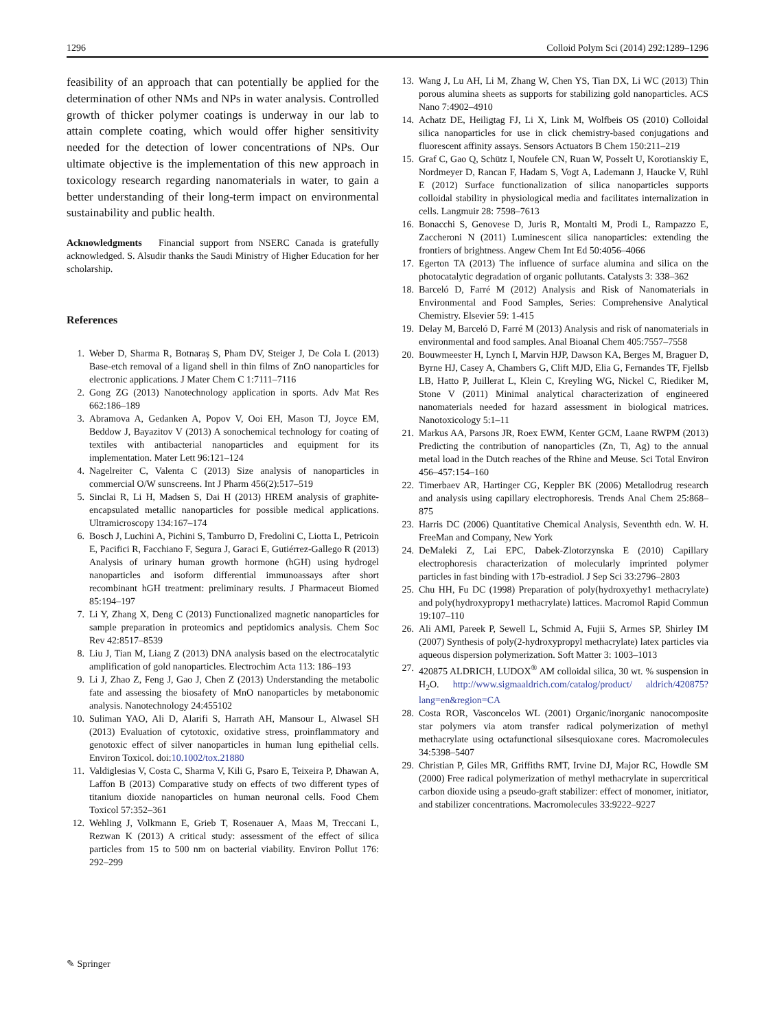1296 Colloid Polym Sci (2014) 292:1289–1296
feasibility of an approach that can potentially be applied for the determination of other NMs and NPs in water analysis. Controlled growth of thicker polymer coatings is underway in our lab to attain complete coating, which would offer higher sensitivity needed for the detection of lower concentrations of NPs. Our ultimate objective is the implementation of this new approach in toxicology research regarding nanomaterials in water, to gain a better understanding of their long-term impact on environmental sustainability and public health.
Acknowledgments Financial support from NSERC Canada is gratefully acknowledged. S. Alsudir thanks the Saudi Ministry of Higher Education for her scholarship.
References
1. Weber D, Sharma R, Botnaraș S, Pham DV, Steiger J, De Cola L (2013) Base-etch removal of a ligand shell in thin films of ZnO nanoparticles for electronic applications. J Mater Chem C 1:7111–7116
2. Gong ZG (2013) Nanotechnology application in sports. Adv Mat Res 662:186–189
3. Abramova A, Gedanken A, Popov V, Ooi EH, Mason TJ, Joyce EM, Beddow J, Bayazitov V (2013) A sonochemical technology for coating of textiles with antibacterial nanoparticles and equipment for its implementation. Mater Lett 96:121–124
4. Nagelreiter C, Valenta C (2013) Size analysis of nanoparticles in commercial O/W sunscreens. Int J Pharm 456(2):517–519
5. Sinclai R, Li H, Madsen S, Dai H (2013) HREM analysis of graphite-encapsulated metallic nanoparticles for possible medical applications. Ultramicroscopy 134:167–174
6. Bosch J, Luchini A, Pichini S, Tamburro D, Fredolini C, Liotta L, Petricoin E, Pacifici R, Facchiano F, Segura J, Garaci E, Gutiérrez-Gallego R (2013) Analysis of urinary human growth hormone (hGH) using hydrogel nanoparticles and isoform differential immunoassays after short recombinant hGH treatment: preliminary results. J Pharmaceut Biomed 85:194–197
7. Li Y, Zhang X, Deng C (2013) Functionalized magnetic nanoparticles for sample preparation in proteomics and peptidomics analysis. Chem Soc Rev 42:8517–8539
8. Liu J, Tian M, Liang Z (2013) DNA analysis based on the electrocatalytic amplification of gold nanoparticles. Electrochim Acta 113: 186–193
9. Li J, Zhao Z, Feng J, Gao J, Chen Z (2013) Understanding the metabolic fate and assessing the biosafety of MnO nanoparticles by metabonomic analysis. Nanotechnology 24:455102
10. Suliman YAO, Ali D, Alarifi S, Harrath AH, Mansour L, Alwasel SH (2013) Evaluation of cytotoxic, oxidative stress, proinflammatory and genotoxic effect of silver nanoparticles in human lung epithelial cells. Environ Toxicol. doi:10.1002/tox.21880
11. Valdiglesias V, Costa C, Sharma V, Kili G, Psaro E, Teixeira P, Dhawan A, Laffon B (2013) Comparative study on effects of two different types of titanium dioxide nanoparticles on human neuronal cells. Food Chem Toxicol 57:352–361
12. Wehling J, Volkmann E, Grieb T, Rosenauer A, Maas M, Treccani L, Rezwan K (2013) A critical study: assessment of the effect of silica particles from 15 to 500 nm on bacterial viability. Environ Pollut 176: 292–299
13. Wang J, Lu AH, Li M, Zhang W, Chen YS, Tian DX, Li WC (2013) Thin porous alumina sheets as supports for stabilizing gold nanoparticles. ACS Nano 7:4902–4910
14. Achatz DE, Heiligtag FJ, Li X, Link M, Wolfbeis OS (2010) Colloidal silica nanoparticles for use in click chemistry-based conjugations and fluorescent affinity assays. Sensors Actuators B Chem 150:211–219
15. Graf C, Gao Q, Schütz I, Noufele CN, Ruan W, Posselt U, Korotianskiy E, Nordmeyer D, Rancan F, Hadam S, Vogt A, Lademann J, Haucke V, Rühl E (2012) Surface functionalization of silica nanoparticles supports colloidal stability in physiological media and facilitates internalization in cells. Langmuir 28: 7598–7613
16. Bonacchi S, Genovese D, Juris R, Montalti M, Prodi L, Rampazzo E, Zaccheroni N (2011) Luminescent silica nanoparticles: extending the frontiers of brightness. Angew Chem Int Ed 50:4056–4066
17. Egerton TA (2013) The influence of surface alumina and silica on the photocatalytic degradation of organic pollutants. Catalysts 3: 338–362
18. Barceló D, Farré M (2012) Analysis and Risk of Nanomaterials in Environmental and Food Samples, Series: Comprehensive Analytical Chemistry. Elsevier 59: 1-415
19. Delay M, Barceló D, Farré M (2013) Analysis and risk of nanomaterials in environmental and food samples. Anal Bioanal Chem 405:7557–7558
20. Bouwmeester H, Lynch I, Marvin HJP, Dawson KA, Berges M, Braguer D, Byrne HJ, Casey A, Chambers G, Clift MJD, Elia G, Fernandes TF, Fjellsb LB, Hatto P, Juillerat L, Klein C, Kreyling WG, Nickel C, Riediker M, Stone V (2011) Minimal analytical characterization of engineered nanomaterials needed for hazard assessment in biological matrices. Nanotoxicology 5:1–11
21. Markus AA, Parsons JR, Roex EWM, Kenter GCM, Laane RWPM (2013) Predicting the contribution of nanoparticles (Zn, Ti, Ag) to the annual metal load in the Dutch reaches of the Rhine and Meuse. Sci Total Environ 456–457:154–160
22. Timerbaev AR, Hartinger CG, Keppler BK (2006) Metallodrug research and analysis using capillary electrophoresis. Trends Anal Chem 25:868–875
23. Harris DC (2006) Quantitative Chemical Analysis, Seventhth edn. W. H. FreeMan and Company, New York
24. DeMaleki Z, Lai EPC, Dabek-Zlotorzynska E (2010) Capillary electrophoresis characterization of molecularly imprinted polymer particles in fast binding with 17b-estradiol. J Sep Sci 33:2796–2803
25. Chu HH, Fu DC (1998) Preparation of poly(hydroxyethy1 methacrylate) and poly(hydroxypropy1 methacrylate) lattices. Macromol Rapid Commun 19:107–110
26. Ali AMI, Pareek P, Sewell L, Schmid A, Fujii S, Armes SP, Shirley IM (2007) Synthesis of poly(2-hydroxypropyl methacrylate) latex particles via aqueous dispersion polymerization. Soft Matter 3: 1003–1013
27. 420875 ALDRICH, LUDOX<sup>®</sup> AM colloidal silica, 30 wt. % suspension in H<sub>2</sub>O. http://www.sigmaaldrich.com/catalog/product/ aldrich/420875?lang=en&region=CA
28. Costa ROR, Vasconcelos WL (2001) Organic/inorganic nanocomposite star polymers via atom transfer radical polymerization of methyl methacrylate using octafunctional silsesquioxane cores. Macromolecules 34:5398–5407
29. Christian P, Giles MR, Griffiths RMT, Irvine DJ, Major RC, Howdle SM (2000) Free radical polymerization of methyl methacrylate in supercritical carbon dioxide using a pseudo-graft stabilizer: effect of monomer, initiator, and stabilizer concentrations. Macromolecules 33:9222–9227
✎ Springer